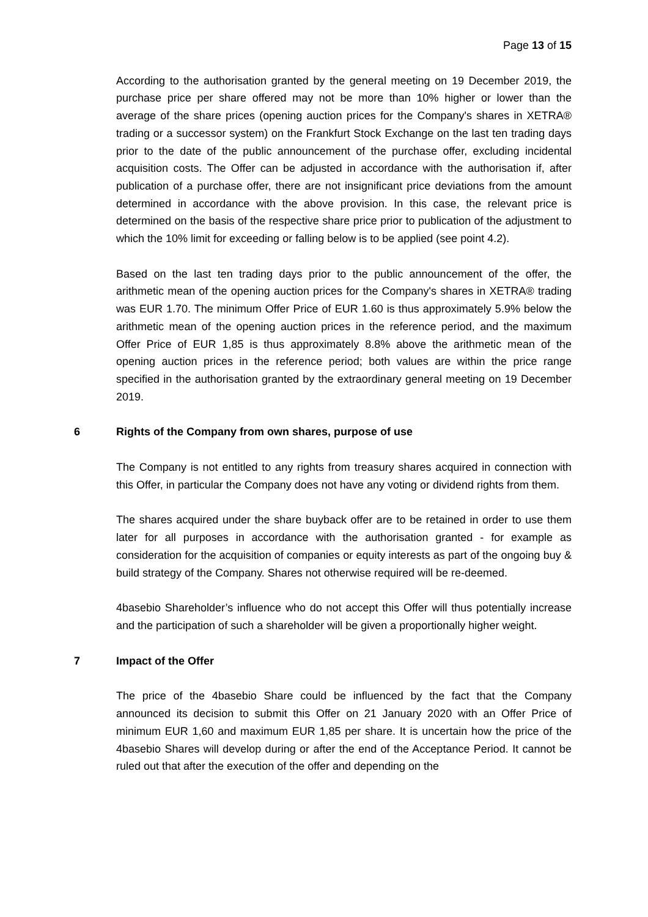Page 13 of 15
According to the authorisation granted by the general meeting on 19 December 2019, the purchase price per share offered may not be more than 10% higher or lower than the average of the share prices (opening auction prices for the Company's shares in XETRA® trading or a successor system) on the Frankfurt Stock Exchange on the last ten trading days prior to the date of the public announcement of the purchase offer, excluding incidental acquisition costs. The Offer can be adjusted in accordance with the authorisation if, after publication of a purchase offer, there are not insignificant price deviations from the amount determined in accordance with the above provision. In this case, the relevant price is determined on the basis of the respective share price prior to publication of the adjustment to which the 10% limit for exceeding or falling below is to be applied (see point 4.2).
Based on the last ten trading days prior to the public announcement of the offer, the arithmetic mean of the opening auction prices for the Company's shares in XETRA® trading was EUR 1.70. The minimum Offer Price of EUR 1.60 is thus approximately 5.9% below the arithmetic mean of the opening auction prices in the reference period, and the maximum Offer Price of EUR 1,85 is thus approximately 8.8% above the arithmetic mean of the opening auction prices in the reference period; both values are within the price range specified in the authorisation granted by the extraordinary general meeting on 19 December 2019.
6 Rights of the Company from own shares, purpose of use
The Company is not entitled to any rights from treasury shares acquired in connection with this Offer, in particular the Company does not have any voting or dividend rights from them.
The shares acquired under the share buyback offer are to be retained in order to use them later for all purposes in accordance with the authorisation granted - for example as consideration for the acquisition of companies or equity interests as part of the ongoing buy & build strategy of the Company. Shares not otherwise required will be re-deemed.
4basebio Shareholder’s influence who do not accept this Offer will thus potentially increase and the participation of such a shareholder will be given a proportionally higher weight.
7 Impact of the Offer
The price of the 4basebio Share could be influenced by the fact that the Company announced its decision to submit this Offer on 21 January 2020 with an Offer Price of minimum EUR 1,60 and maximum EUR 1,85 per share. It is uncertain how the price of the 4basebio Shares will develop during or after the end of the Acceptance Period. It cannot be ruled out that after the execution of the offer and depending on the